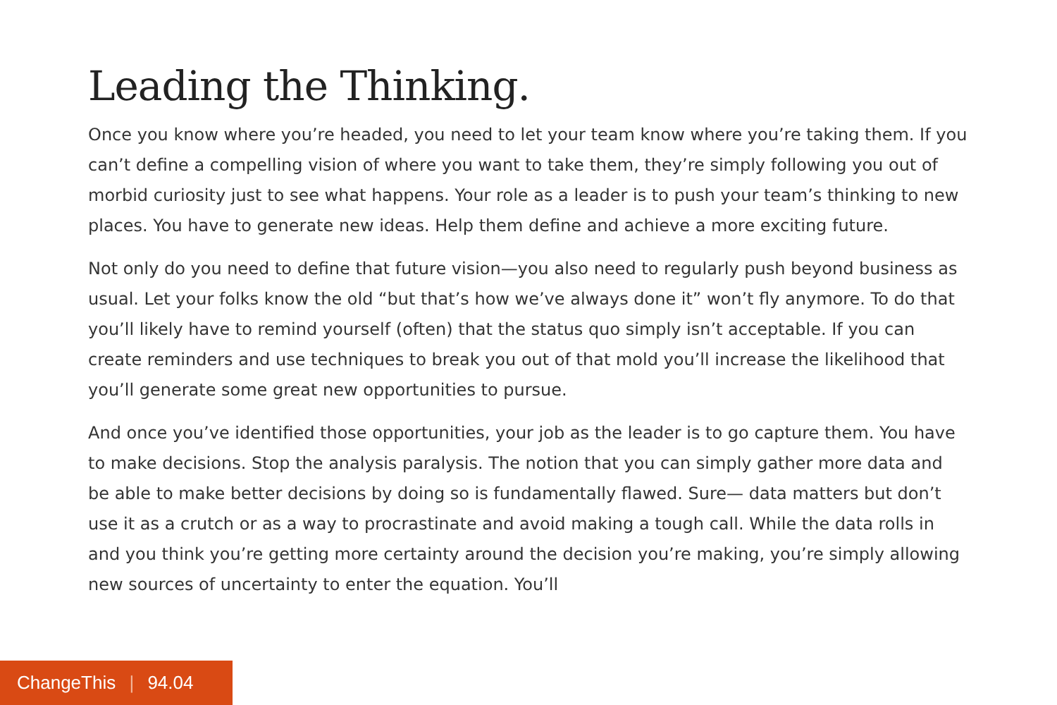Leading the Thinking.
Once you know where you’re headed, you need to let your team know where you’re taking them. If you can’t define a compelling vision of where you want to take them, they’re simply following you out of morbid curiosity just to see what happens. Your role as a leader is to push your team’s thinking to new places. You have to generate new ideas. Help them define and achieve a more exciting future.
Not only do you need to define that future vision—you also need to regularly push beyond business as usual. Let your folks know the old “but that’s how we’ve always done it” won’t fly anymore. To do that you’ll likely have to remind yourself (often) that the status quo simply isn’t acceptable. If you can create reminders and use techniques to break you out of that mold you’ll increase the likelihood that you’ll generate some great new opportunities to pursue.
And once you’ve identified those opportunities, your job as the leader is to go capture them. You have to make decisions. Stop the analysis paralysis. The notion that you can simply gather more data and be able to make better decisions by doing so is fundamentally flawed. Sure— data matters but don’t use it as a crutch or as a way to procrastinate and avoid making a tough call. While the data rolls in and you think you’re getting more certainty around the decision you’re making, you’re simply allowing new sources of uncertainty to enter the equation. You’ll
ChangeThis | 94.04